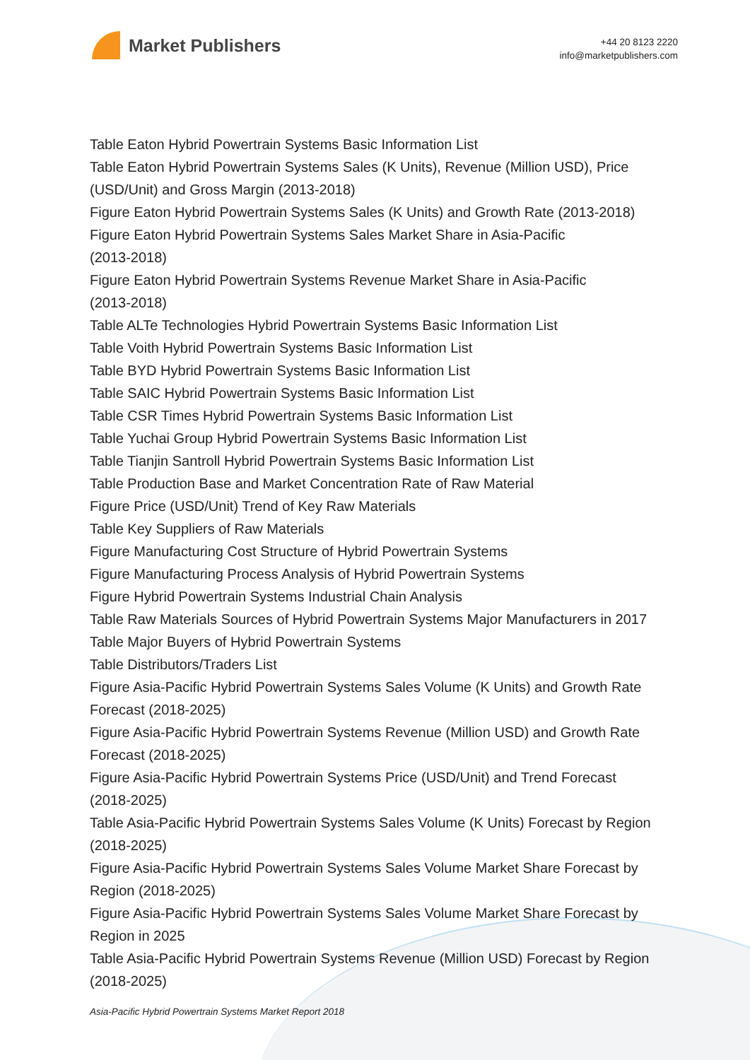Market Publishers
+44 20 8123 2220
info@marketpublishers.com
Table Eaton Hybrid Powertrain Systems Basic Information List
Table Eaton Hybrid Powertrain Systems Sales (K Units), Revenue (Million USD), Price (USD/Unit) and Gross Margin (2013-2018)
Figure Eaton Hybrid Powertrain Systems Sales (K Units) and Growth Rate (2013-2018)
Figure Eaton Hybrid Powertrain Systems Sales Market Share in Asia-Pacific
(2013-2018)
Figure Eaton Hybrid Powertrain Systems Revenue Market Share in Asia-Pacific
(2013-2018)
Table ALTe Technologies Hybrid Powertrain Systems Basic Information List
Table Voith Hybrid Powertrain Systems Basic Information List
Table BYD Hybrid Powertrain Systems Basic Information List
Table SAIC Hybrid Powertrain Systems Basic Information List
Table CSR Times Hybrid Powertrain Systems Basic Information List
Table Yuchai Group Hybrid Powertrain Systems Basic Information List
Table Tianjin Santroll Hybrid Powertrain Systems Basic Information List
Table Production Base and Market Concentration Rate of Raw Material
Figure Price (USD/Unit) Trend of Key Raw Materials
Table Key Suppliers of Raw Materials
Figure Manufacturing Cost Structure of Hybrid Powertrain Systems
Figure Manufacturing Process Analysis of Hybrid Powertrain Systems
Figure Hybrid Powertrain Systems Industrial Chain Analysis
Table Raw Materials Sources of Hybrid Powertrain Systems Major Manufacturers in 2017
Table Major Buyers of Hybrid Powertrain Systems
Table Distributors/Traders List
Figure Asia-Pacific Hybrid Powertrain Systems Sales Volume (K Units) and Growth Rate Forecast (2018-2025)
Figure Asia-Pacific Hybrid Powertrain Systems Revenue (Million USD) and Growth Rate Forecast (2018-2025)
Figure Asia-Pacific Hybrid Powertrain Systems Price (USD/Unit) and Trend Forecast
(2018-2025)
Table Asia-Pacific Hybrid Powertrain Systems Sales Volume (K Units) Forecast by Region (2018-2025)
Figure Asia-Pacific Hybrid Powertrain Systems Sales Volume Market Share Forecast by Region (2018-2025)
Figure Asia-Pacific Hybrid Powertrain Systems Sales Volume Market Share Forecast by Region in 2025
Table Asia-Pacific Hybrid Powertrain Systems Revenue (Million USD) Forecast by Region (2018-2025)
Asia-Pacific Hybrid Powertrain Systems Market Report 2018